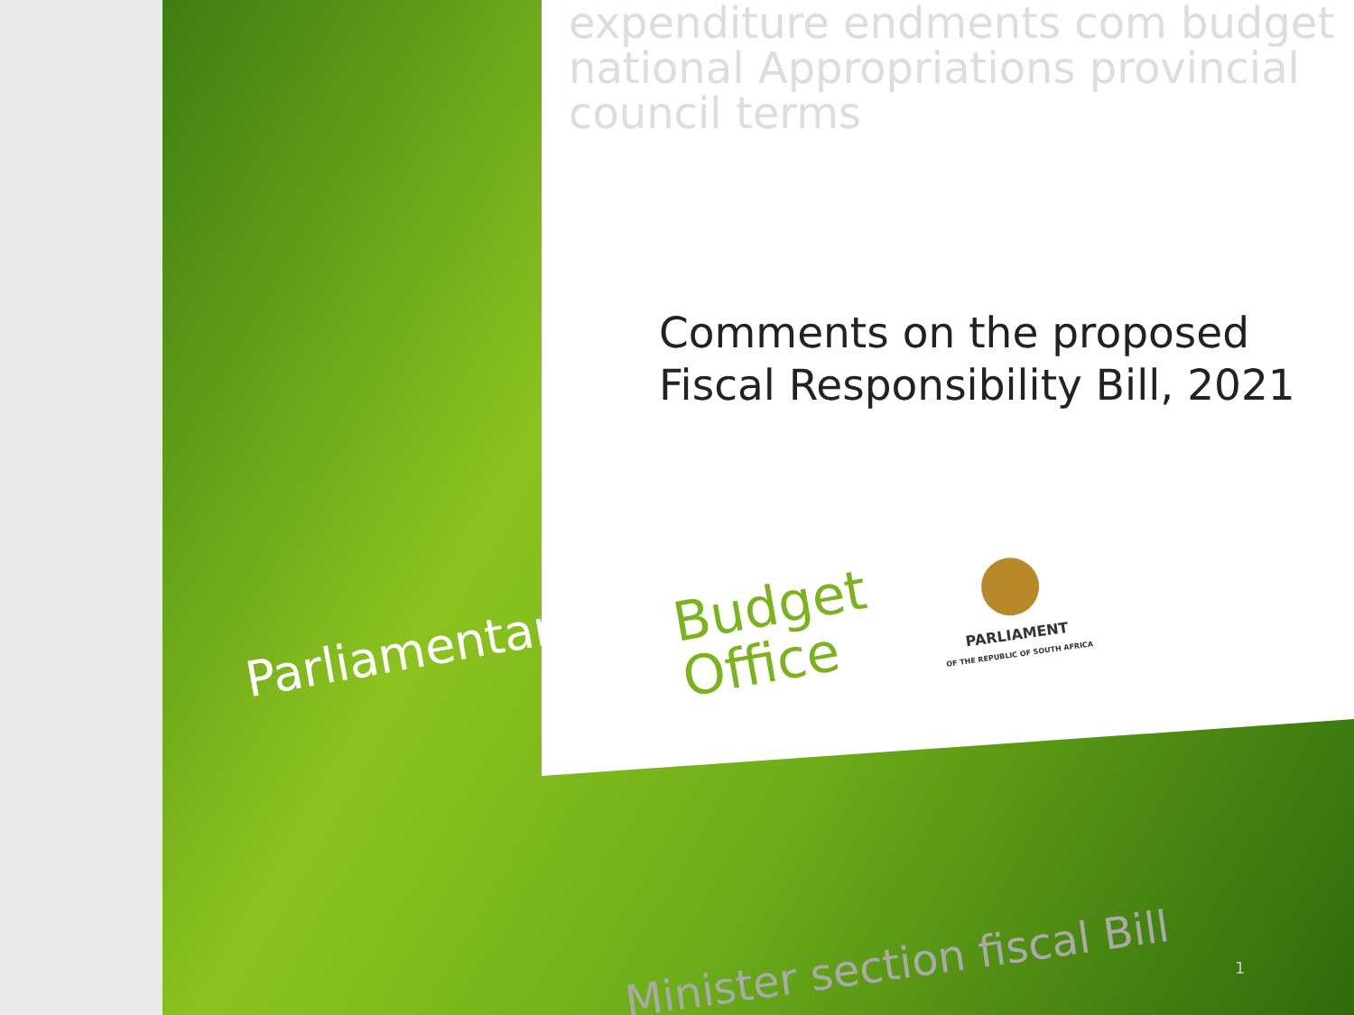expenditure endments com budget national Appropriations provincial council terms
Comments on the proposed
Fiscal Responsibility Bill, 2021
Parliamentary
Budget
Office
PARLIAMENT
OF THE REPUBLIC OF SOUTH AFRICA
Minister section fiscal Bill 1